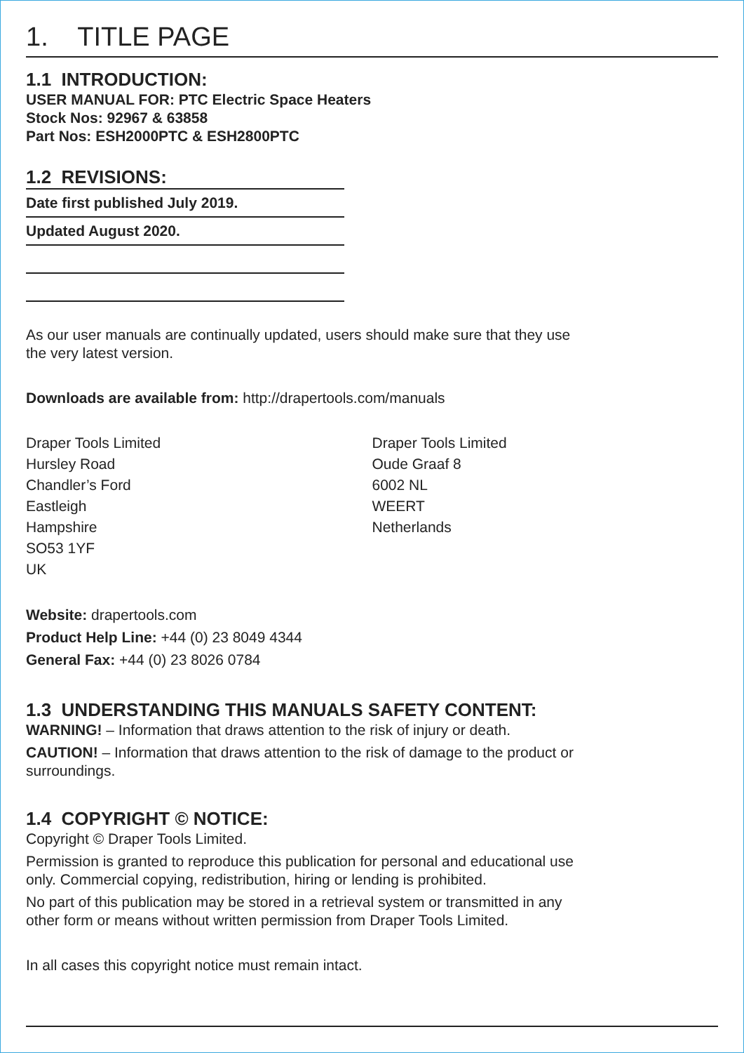1. TITLE PAGE
1.1 INTRODUCTION:
USER MANUAL FOR: PTC Electric Space Heaters
Stock Nos: 92967 & 63858
Part Nos: ESH2000PTC & ESH2800PTC
1.2 REVISIONS:
Date first published July 2019.
Updated August 2020.
As our user manuals are continually updated, users should make sure that they use
the very latest version.
Downloads are available from: http://drapertools.com/manuals
Draper Tools Limited
Hursley Road
Chandler’s Ford
Eastleigh
Hampshire
SO53 1YF
UK
Draper Tools Limited
Oude Graaf 8
6002 NL
WEERT
Netherlands
Website: drapertools.com
Product Help Line: +44 (0) 23 8049 4344
General Fax: +44 (0) 23 8026 0784
1.3 UNDERSTANDING THIS MANUALS SAFETY CONTENT:
WARNING! – Information that draws attention to the risk of injury or death.
CAUTION! – Information that draws attention to the risk of damage to the product or
surroundings.
1.4 COPYRIGHT © NOTICE:
Copyright © Draper Tools Limited.
Permission is granted to reproduce this publication for personal and educational use
only. Commercial copying, redistribution, hiring or lending is prohibited.
No part of this publication may be stored in a retrieval system or transmitted in any
other form or means without written permission from Draper Tools Limited.
In all cases this copyright notice must remain intact.